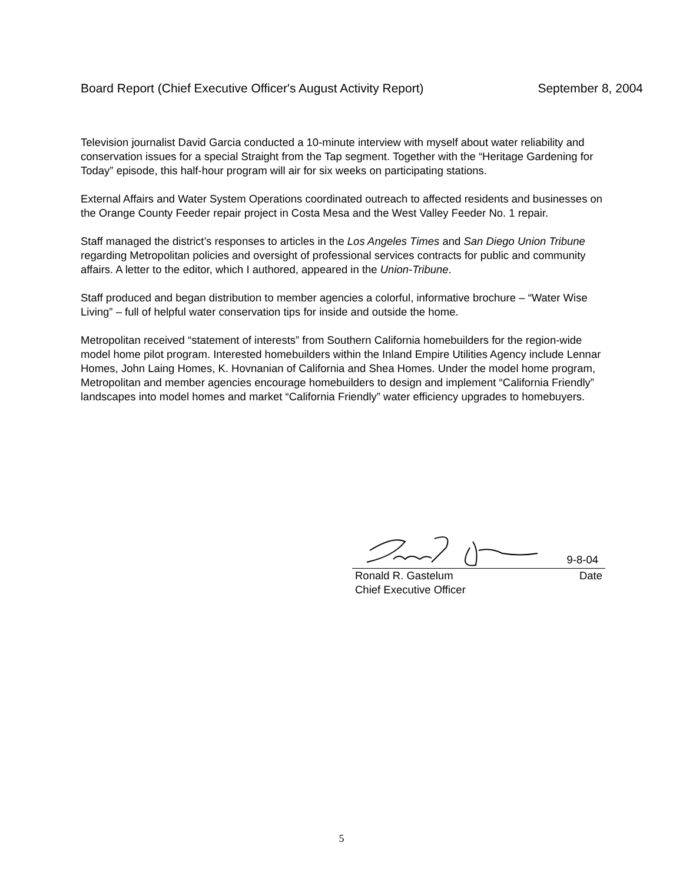Board Report (Chief Executive Officer's August Activity Report) September 8, 2004
Television journalist David Garcia conducted a 10-minute interview with myself about water reliability and conservation issues for a special Straight from the Tap segment. Together with the “Heritage Gardening for Today” episode, this half-hour program will air for six weeks on participating stations.
External Affairs and Water System Operations coordinated outreach to affected residents and businesses on the Orange County Feeder repair project in Costa Mesa and the West Valley Feeder No. 1 repair.
Staff managed the district’s responses to articles in the Los Angeles Times and San Diego Union Tribune regarding Metropolitan policies and oversight of professional services contracts for public and community affairs. A letter to the editor, which I authored, appeared in the Union-Tribune.
Staff produced and began distribution to member agencies a colorful, informative brochure – “Water Wise Living” – full of helpful water conservation tips for inside and outside the home.
Metropolitan received “statement of interests” from Southern California homebuilders for the region-wide model home pilot program. Interested homebuilders within the Inland Empire Utilities Agency include Lennar Homes, John Laing Homes, K. Hovnanian of California and Shea Homes. Under the model home program, Metropolitan and member agencies encourage homebuilders to design and implement “California Friendly” landscapes into model homes and market “California Friendly” water efficiency upgrades to homebuyers.
9-8-04
Ronald R. Gastelum Date
Chief Executive Officer
5